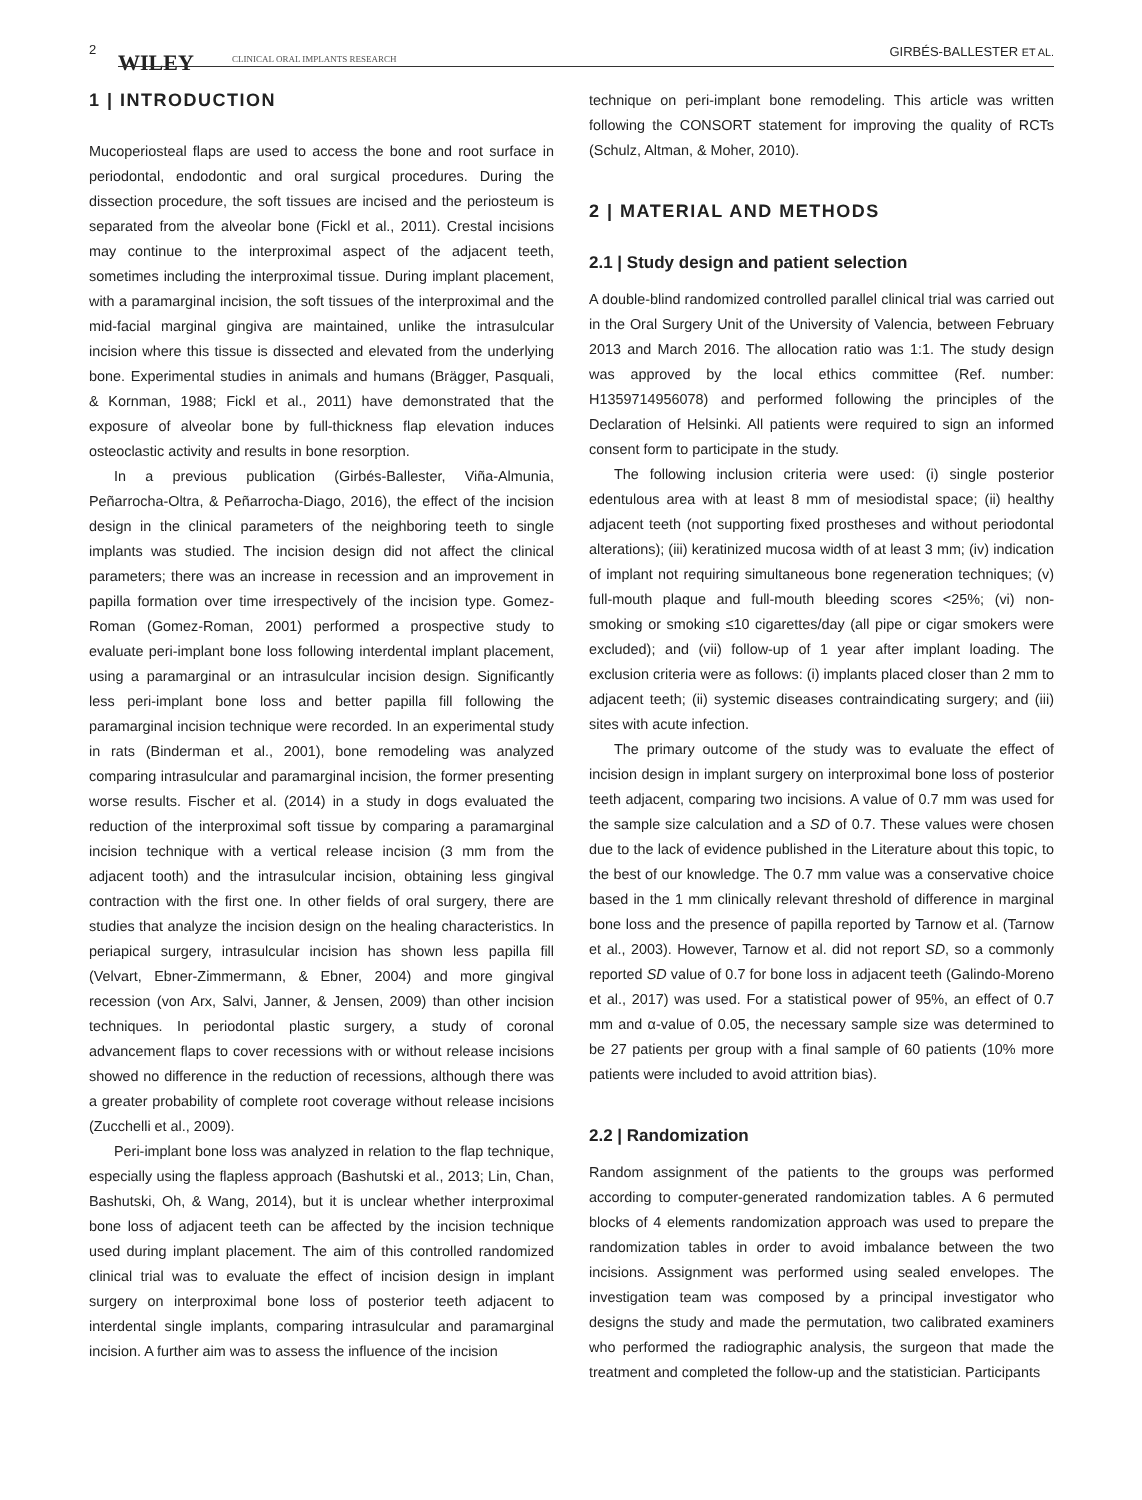2
WILEY CLINICAL ORAL IMPLANTS RESEARCH GIRBÉS-BALLESTER ET AL.
1 | INTRODUCTION
Mucoperiosteal flaps are used to access the bone and root surface in periodontal, endodontic and oral surgical procedures. During the dissection procedure, the soft tissues are incised and the periosteum is separated from the alveolar bone (Fickl et al., 2011). Crestal incisions may continue to the interproximal aspect of the adjacent teeth, sometimes including the interproximal tissue. During implant placement, with a paramarginal incision, the soft tissues of the interproximal and the mid-facial marginal gingiva are maintained, unlike the intrasulcular incision where this tissue is dissected and elevated from the underlying bone. Experimental studies in animals and humans (Brägger, Pasquali, & Kornman, 1988; Fickl et al., 2011) have demonstrated that the exposure of alveolar bone by full-thickness flap elevation induces osteoclastic activity and results in bone resorption.
In a previous publication (Girbés-Ballester, Viña-Almunia, Peñarrocha-Oltra, & Peñarrocha-Diago, 2016), the effect of the incision design in the clinical parameters of the neighboring teeth to single implants was studied. The incision design did not affect the clinical parameters; there was an increase in recession and an improvement in papilla formation over time irrespectively of the incision type. Gomez-Roman (Gomez-Roman, 2001) performed a prospective study to evaluate peri-implant bone loss following interdental implant placement, using a paramarginal or an intrasulcular incision design. Significantly less peri-implant bone loss and better papilla fill following the paramarginal incision technique were recorded. In an experimental study in rats (Binderman et al., 2001), bone remodeling was analyzed comparing intrasulcular and paramarginal incision, the former presenting worse results. Fischer et al. (2014) in a study in dogs evaluated the reduction of the interproximal soft tissue by comparing a paramarginal incision technique with a vertical release incision (3 mm from the adjacent tooth) and the intrasulcular incision, obtaining less gingival contraction with the first one. In other fields of oral surgery, there are studies that analyze the incision design on the healing characteristics. In periapical surgery, intrasulcular incision has shown less papilla fill (Velvart, Ebner-Zimmermann, & Ebner, 2004) and more gingival recession (von Arx, Salvi, Janner, & Jensen, 2009) than other incision techniques. In periodontal plastic surgery, a study of coronal advancement flaps to cover recessions with or without release incisions showed no difference in the reduction of recessions, although there was a greater probability of complete root coverage without release incisions (Zucchelli et al., 2009).
Peri-implant bone loss was analyzed in relation to the flap technique, especially using the flapless approach (Bashutski et al., 2013; Lin, Chan, Bashutski, Oh, & Wang, 2014), but it is unclear whether interproximal bone loss of adjacent teeth can be affected by the incision technique used during implant placement. The aim of this controlled randomized clinical trial was to evaluate the effect of incision design in implant surgery on interproximal bone loss of posterior teeth adjacent to interdental single implants, comparing intrasulcular and paramarginal incision. A further aim was to assess the influence of the incision
technique on peri-implant bone remodeling. This article was written following the CONSORT statement for improving the quality of RCTs (Schulz, Altman, & Moher, 2010).
2 | MATERIAL AND METHODS
2.1 | Study design and patient selection
A double-blind randomized controlled parallel clinical trial was carried out in the Oral Surgery Unit of the University of Valencia, between February 2013 and March 2016. The allocation ratio was 1:1. The study design was approved by the local ethics committee (Ref. number: H1359714956078) and performed following the principles of the Declaration of Helsinki. All patients were required to sign an informed consent form to participate in the study.
The following inclusion criteria were used: (i) single posterior edentulous area with at least 8 mm of mesiodistal space; (ii) healthy adjacent teeth (not supporting fixed prostheses and without periodontal alterations); (iii) keratinized mucosa width of at least 3 mm; (iv) indication of implant not requiring simultaneous bone regeneration techniques; (v) full-mouth plaque and full-mouth bleeding scores <25%; (vi) non-smoking or smoking ≤10 cigarettes/day (all pipe or cigar smokers were excluded); and (vii) follow-up of 1 year after implant loading. The exclusion criteria were as follows: (i) implants placed closer than 2 mm to adjacent teeth; (ii) systemic diseases contraindicating surgery; and (iii) sites with acute infection.
The primary outcome of the study was to evaluate the effect of incision design in implant surgery on interproximal bone loss of posterior teeth adjacent, comparing two incisions. A value of 0.7 mm was used for the sample size calculation and a SD of 0.7. These values were chosen due to the lack of evidence published in the Literature about this topic, to the best of our knowledge. The 0.7 mm value was a conservative choice based in the 1 mm clinically relevant threshold of difference in marginal bone loss and the presence of papilla reported by Tarnow et al. (Tarnow et al., 2003). However, Tarnow et al. did not report SD, so a commonly reported SD value of 0.7 for bone loss in adjacent teeth (Galindo-Moreno et al., 2017) was used. For a statistical power of 95%, an effect of 0.7 mm and α-value of 0.05, the necessary sample size was determined to be 27 patients per group with a final sample of 60 patients (10% more patients were included to avoid attrition bias).
2.2 | Randomization
Random assignment of the patients to the groups was performed according to computer-generated randomization tables. A 6 permuted blocks of 4 elements randomization approach was used to prepare the randomization tables in order to avoid imbalance between the two incisions. Assignment was performed using sealed envelopes. The investigation team was composed by a principal investigator who designs the study and made the permutation, two calibrated examiners who performed the radiographic analysis, the surgeon that made the treatment and completed the follow-up and the statistician. Participants